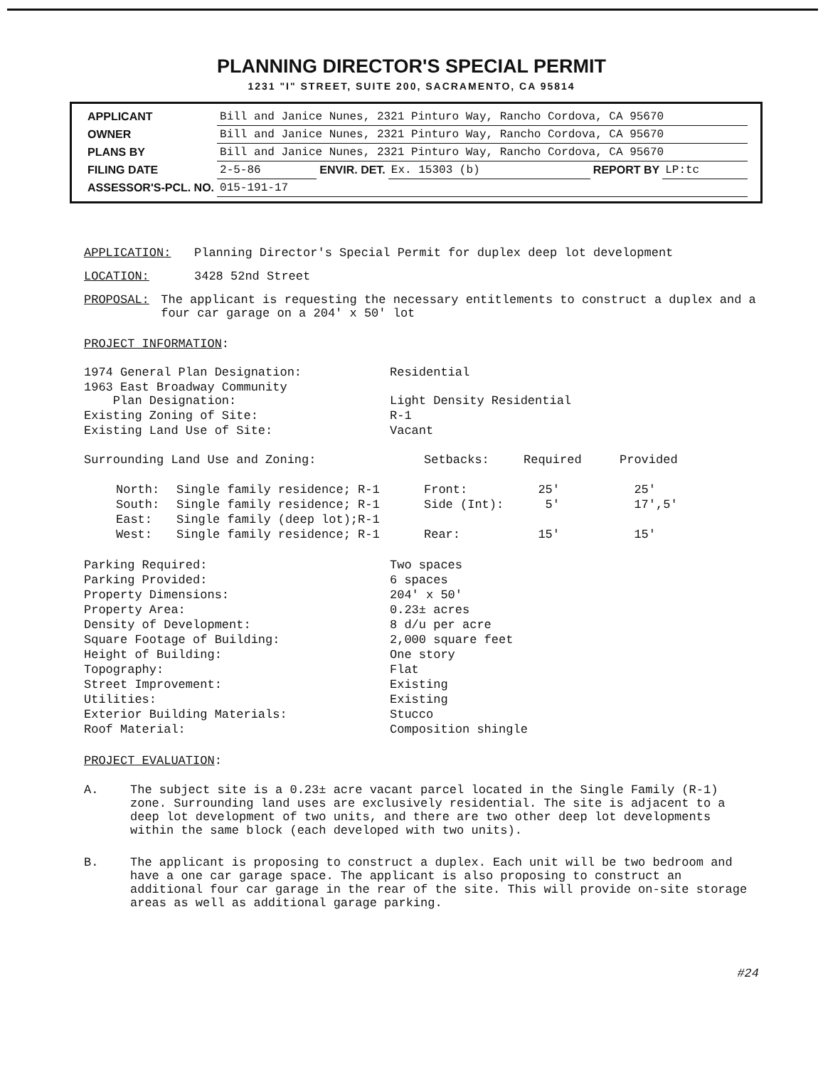PLANNING DIRECTOR'S SPECIAL PERMIT
1231 "I" STREET, SUITE 200, SACRAMENTO, CA 95814
| APPLICANT | Bill and Janice Nunes, 2321 Pinturo Way, Rancho Cordova, CA 95670 | | | | |
| OWNER | Bill and Janice Nunes, 2321 Pinturo Way, Rancho Cordova, CA 95670 | | | | |
| PLANS BY | Bill and Janice Nunes, 2321 Pinturo Way, Rancho Cordova, CA 95670 | | | | |
| FILING DATE | 2-5-86 | ENVIR. DET. | Ex. 15303 (b) | REPORT BY | LP:tc |
| ASSESSOR'S-PCL. NO. | 015-191-17 | | | | |
APPLICATION: Planning Director's Special Permit for duplex deep lot development
LOCATION: 3428 52nd Street
PROPOSAL: The applicant is requesting the necessary entitlements to construct a duplex and a four car garage on a 204' x 50' lot
PROJECT INFORMATION:
| 1974 General Plan Designation: | Residential |
| 1963 East Broadway Community Plan Designation: | Light Density Residential |
| Existing Zoning of Site: | R-1 |
| Existing Land Use of Site: | Vacant |
| Surrounding Land Use and Zoning: | | Setbacks: | Required | Provided |
| North: | Single family residence; R-1 | Front: | 25' | 25' |
| South: | Single family residence; R-1 | Side (Int): | 5' | 17',5' |
| East: | Single family (deep lot);R-1 | | | |
| West: | Single family residence; R-1 | Rear: | 15' | 15' |
| Parking Required: | Two spaces |
| Parking Provided: | 6 spaces |
| Property Dimensions: | 204' x 50' |
| Property Area: | 0.23± acres |
| Density of Development: | 8 d/u per acre |
| Square Footage of Building: | 2,000 square feet |
| Height of Building: | One story |
| Topography: | Flat |
| Street Improvement: | Existing |
| Utilities: | Existing |
| Exterior Building Materials: | Stucco |
| Roof Material: | Composition shingle |
PROJECT EVALUATION:
A. The subject site is a 0.23± acre vacant parcel located in the Single Family (R-1) zone. Surrounding land uses are exclusively residential. The site is adjacent to a deep lot development of two units, and there are two other deep lot developments within the same block (each developed with two units).
B. The applicant is proposing to construct a duplex. Each unit will be two bedroom and have a one car garage space. The applicant is also proposing to construct an additional four car garage in the rear of the site. This will provide on-site storage areas as well as additional garage parking.
#24